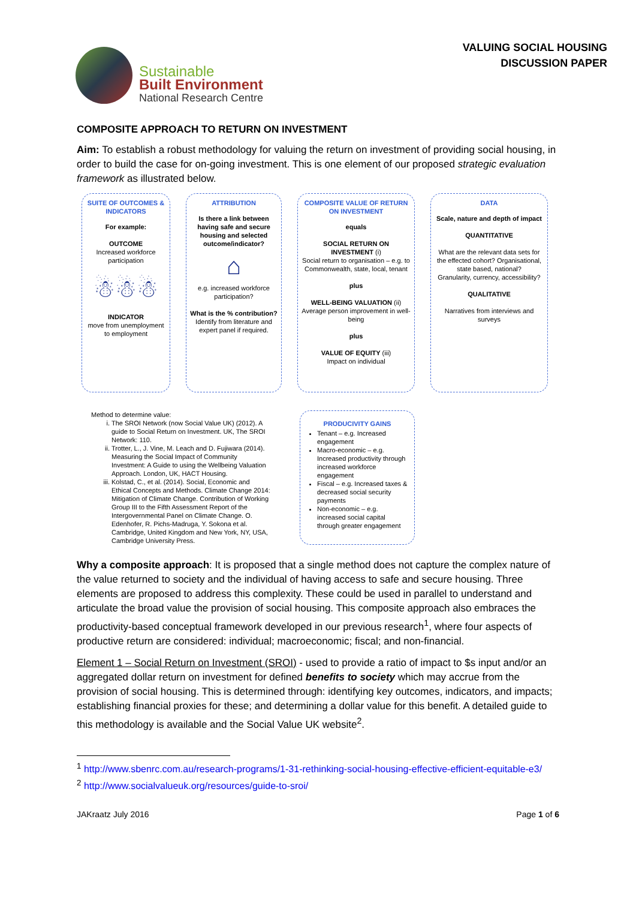Sustainable
Built Environment
National Research Centre
VALUING SOCIAL HOUSING
DISCUSSION PAPER
COMPOSITE APPROACH TO RETURN ON INVESTMENT
Aim: To establish a robust methodology for valuing the return on investment of providing social housing, in order to build the case for on-going investment. This is one element of our proposed strategic evaluation framework as illustrated below.
SUITE OF OUTCOMES & INDICATORS
For example:
OUTCOME
Increased workforce participation
☃☃☃
INDICATOR
move from unemployment to employment
ATTRIBUTION
Is there a link between having safe and secure housing and selected outcome/indicator?
⌂
e.g. increased workforce participation?
What is the % contribution?
Identify from literature and expert panel if required.
COMPOSITE VALUE OF RETURN ON INVESTMENT
equals
SOCIAL RETURN ON INVESTMENT (i)
Social return to organisation – e.g. to Commonwealth, state, local, tenant
plus
WELL-BEING VALUATION (ii)
Average person improvement in well-being
plus
VALUE OF EQUITY (iii)
Impact on individual
DATA
Scale, nature and depth of impact
QUANTITATIVE
What are the relevant data sets for the effected cohort? Organisational, state based, national?
Granularity, currency, accessibility?
QUALITATIVE
Narratives from interviews and surveys
Method to determine value:
i. The SROI Network (now Social Value UK) (2012). A guide to Social Return on Investment. UK, The SROI Network: 110.
ii. Trotter, L., J. Vine, M. Leach and D. Fujiwara (2014). Measuring the Social Impact of Community Investment: A Guide to using the Wellbeing Valuation Approach. London, UK, HACT Housing.
iii. Kolstad, C., et al. (2014). Social, Economic and Ethical Concepts and Methods. Climate Change 2014: Mitigation of Climate Change. Contribution of Working Group III to the Fifth Assessment Report of the Intergovernmental Panel on Climate Change. O. Edenhofer, R. Pichs-Madruga, Y. Sokona et al. Cambridge, United Kingdom and New York, NY, USA, Cambridge University Press.
PRODUCIVITY GAINS
Tenant – e.g. Increased engagement
Macro-economic – e.g. Increased productivity through increased workforce engagement
Fiscal – e.g. Increased taxes & decreased social security payments
Non-economic – e.g. increased social capital through greater engagement
Why a composite approach: It is proposed that a single method does not capture the complex nature of the value returned to society and the individual of having access to safe and secure housing. Three elements are proposed to address this complexity. These could be used in parallel to understand and articulate the broad value the provision of social housing. This composite approach also embraces the productivity-based conceptual framework developed in our previous research<sup>1</sup>, where four aspects of productive return are considered: individual; macroeconomic; fiscal; and non-financial.
Element 1 – Social Return on Investment (SROI) - used to provide a ratio of impact to $s input and/or an aggregated dollar return on investment for defined benefits to society which may accrue from the provision of social housing. This is determined through: identifying key outcomes, indicators, and impacts; establishing financial proxies for these; and determining a dollar value for this benefit. A detailed guide to this methodology is available and the Social Value UK website<sup>2</sup>.
<sup>1</sup> http://www.sbenrc.com.au/research-programs/1-31-rethinking-social-housing-effective-efficient-equitable-e3/
<sup>2</sup> http://www.socialvalueuk.org/resources/guide-to-sroi/
JAKraatz July 2016 Page 1 of 6